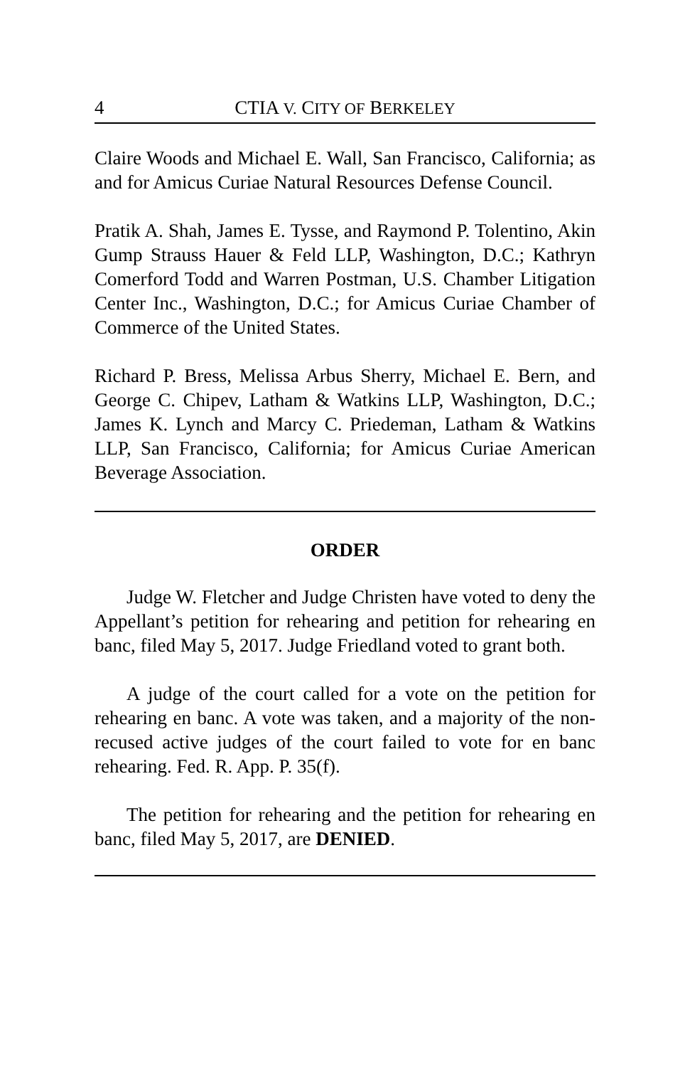4 CTIA V. CITY OF BERKELEY
Claire Woods and Michael E. Wall, San Francisco, California; as and for Amicus Curiae Natural Resources Defense Council.
Pratik A. Shah, James E. Tysse, and Raymond P. Tolentino, Akin Gump Strauss Hauer & Feld LLP, Washington, D.C.; Kathryn Comerford Todd and Warren Postman, U.S. Chamber Litigation Center Inc., Washington, D.C.; for Amicus Curiae Chamber of Commerce of the United States.
Richard P. Bress, Melissa Arbus Sherry, Michael E. Bern, and George C. Chipev, Latham & Watkins LLP, Washington, D.C.; James K. Lynch and Marcy C. Priedeman, Latham & Watkins LLP, San Francisco, California; for Amicus Curiae American Beverage Association.
ORDER
Judge W. Fletcher and Judge Christen have voted to deny the Appellant’s petition for rehearing and petition for rehearing en banc, filed May 5, 2017. Judge Friedland voted to grant both.
A judge of the court called for a vote on the petition for rehearing en banc. A vote was taken, and a majority of the non-recused active judges of the court failed to vote for en banc rehearing. Fed. R. App. P. 35(f).
The petition for rehearing and the petition for rehearing en banc, filed May 5, 2017, are DENIED.